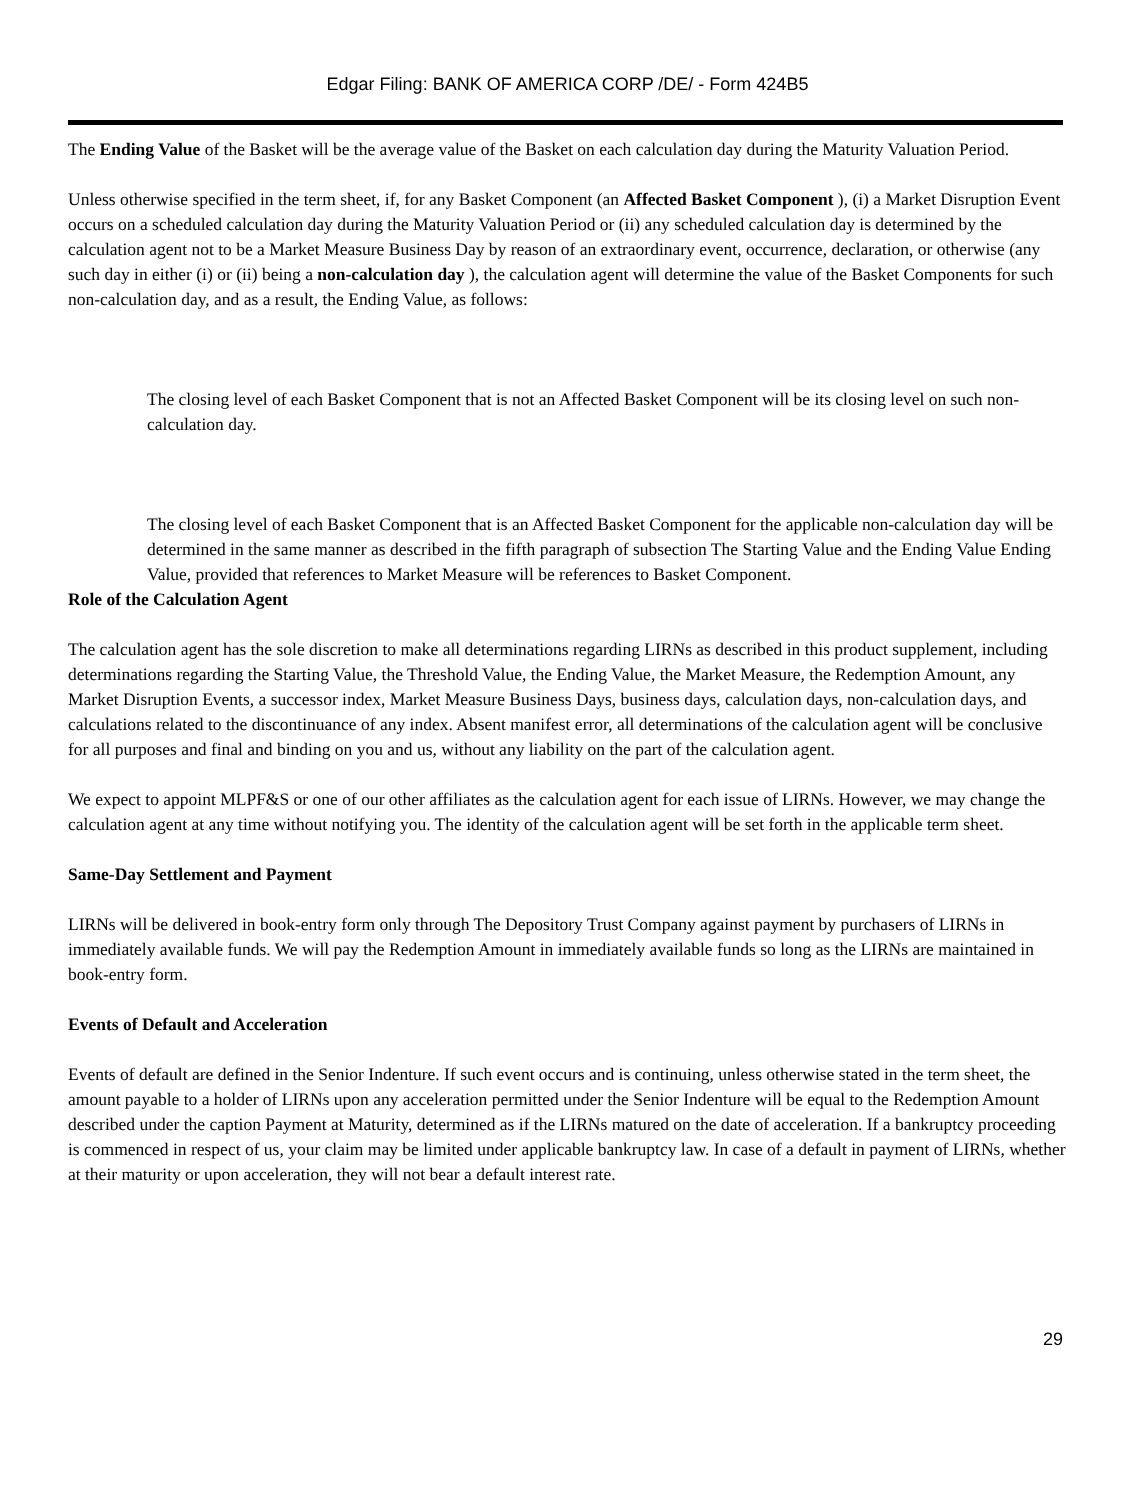Edgar Filing: BANK OF AMERICA CORP /DE/ - Form 424B5
The Ending Value of the Basket will be the average value of the Basket on each calculation day during the Maturity Valuation Period.
Unless otherwise specified in the term sheet, if, for any Basket Component (an Affected Basket Component ), (i) a Market Disruption Event occurs on a scheduled calculation day during the Maturity Valuation Period or (ii) any scheduled calculation day is determined by the calculation agent not to be a Market Measure Business Day by reason of an extraordinary event, occurrence, declaration, or otherwise (any such day in either (i) or (ii) being a non-calculation day ), the calculation agent will determine the value of the Basket Components for such non-calculation day, and as a result, the Ending Value, as follows:
The closing level of each Basket Component that is not an Affected Basket Component will be its closing level on such non-calculation day.
The closing level of each Basket Component that is an Affected Basket Component for the applicable non-calculation day will be determined in the same manner as described in the fifth paragraph of subsection The Starting Value and the Ending Value Ending Value, provided that references to Market Measure will be references to Basket Component.
Role of the Calculation Agent
The calculation agent has the sole discretion to make all determinations regarding LIRNs as described in this product supplement, including determinations regarding the Starting Value, the Threshold Value, the Ending Value, the Market Measure, the Redemption Amount, any Market Disruption Events, a successor index, Market Measure Business Days, business days, calculation days, non-calculation days, and calculations related to the discontinuance of any index. Absent manifest error, all determinations of the calculation agent will be conclusive for all purposes and final and binding on you and us, without any liability on the part of the calculation agent.
We expect to appoint MLPF&S or one of our other affiliates as the calculation agent for each issue of LIRNs. However, we may change the calculation agent at any time without notifying you. The identity of the calculation agent will be set forth in the applicable term sheet.
Same-Day Settlement and Payment
LIRNs will be delivered in book-entry form only through The Depository Trust Company against payment by purchasers of LIRNs in immediately available funds. We will pay the Redemption Amount in immediately available funds so long as the LIRNs are maintained in book-entry form.
Events of Default and Acceleration
Events of default are defined in the Senior Indenture. If such event occurs and is continuing, unless otherwise stated in the term sheet, the amount payable to a holder of LIRNs upon any acceleration permitted under the Senior Indenture will be equal to the Redemption Amount described under the caption Payment at Maturity, determined as if the LIRNs matured on the date of acceleration. If a bankruptcy proceeding is commenced in respect of us, your claim may be limited under applicable bankruptcy law. In case of a default in payment of LIRNs, whether at their maturity or upon acceleration, they will not bear a default interest rate.
29